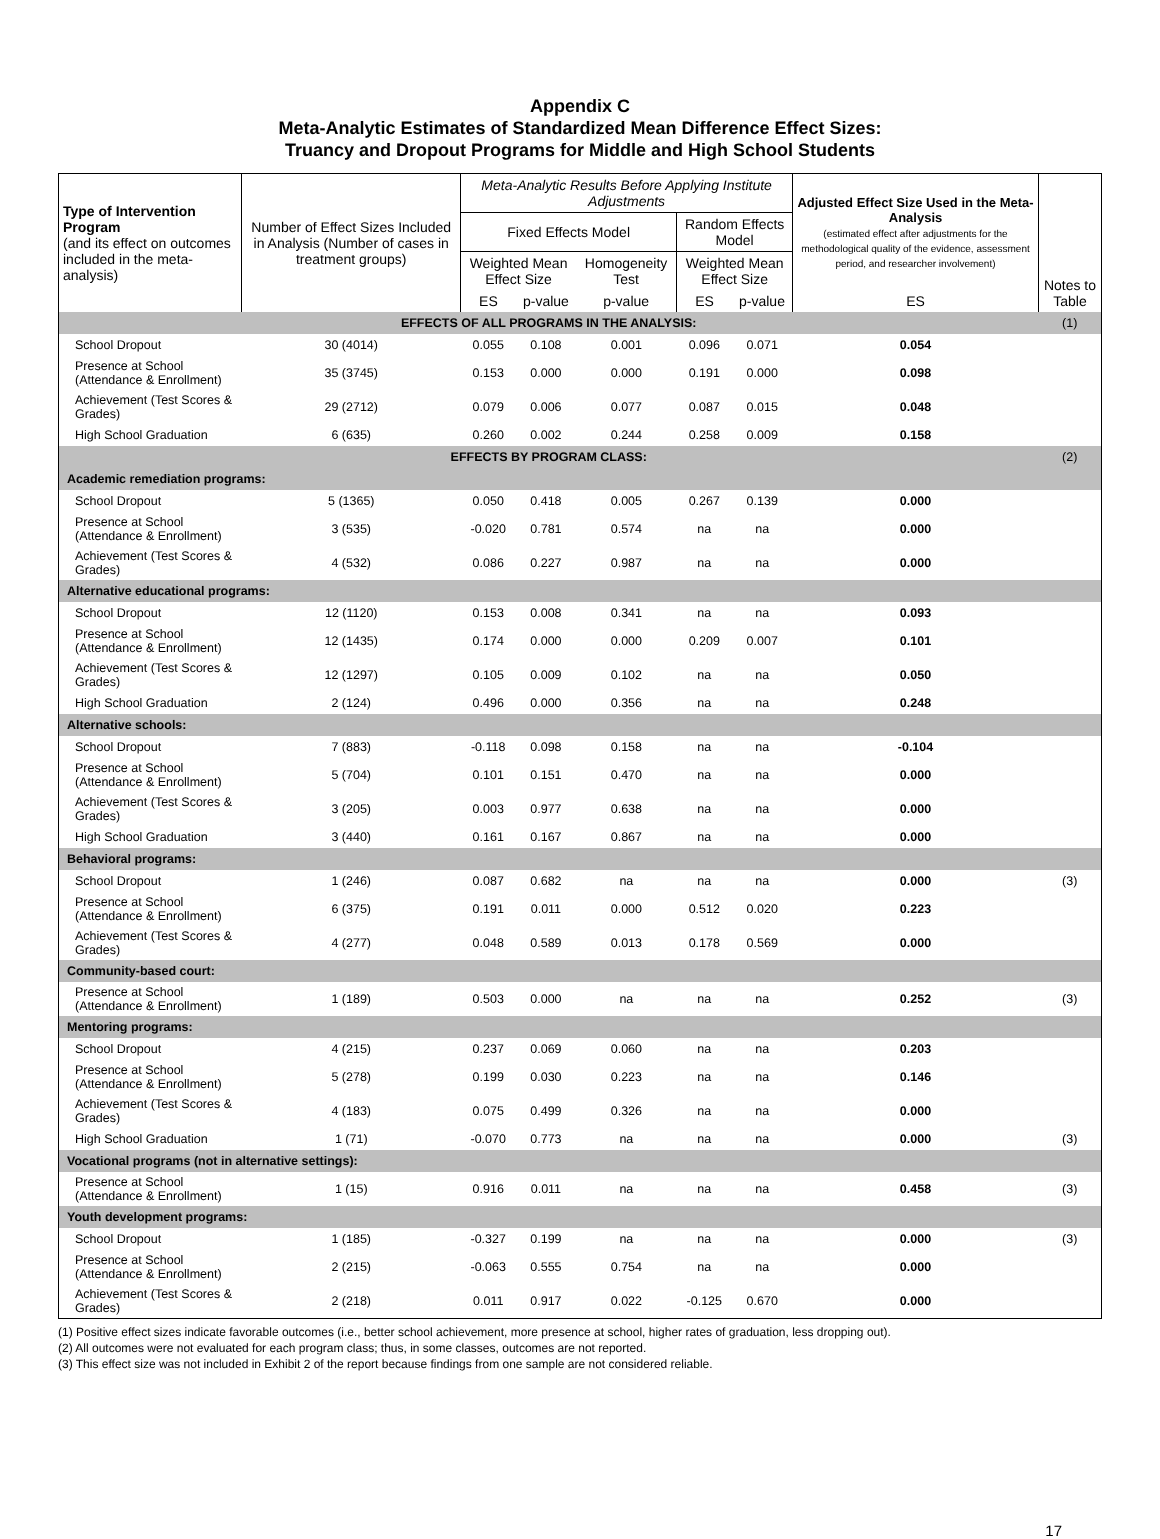Appendix C
Meta-Analytic Estimates of Standardized Mean Difference Effect Sizes:
Truancy and Dropout Programs for Middle and High School Students
| Type of Intervention Program (and its effect on outcomes included in the meta-analysis) | Number of Effect Sizes Included in Analysis (Number of cases in treatment groups) | Meta-Analytic Results Before Applying Institute Adjustments | | | | | Adjusted Effect Size Used in the Meta-Analysis (estimated effect after adjustments for the methodological quality of the evidence, assessment period, and researcher involvement) | Notes to Table |
| --- | --- | --- | --- | --- | --- | --- | --- | --- |
| | | Fixed Effects Model | | | Random Effects Model | | | |
| | | Weighted Mean Effect Size | | Homogeneity Test | Weighted Mean Effect Size | | | |
| | | ES | p-value | p-value | ES | p-value | ES | |
| EFFECTS OF ALL PROGRAMS IN THE ANALYSIS: | | | | | | | | (1) |
| School Dropout | 30 (4014) | 0.055 | 0.108 | 0.001 | 0.096 | 0.071 | 0.054 | |
| Presence at School (Attendance & Enrollment) | 35 (3745) | 0.153 | 0.000 | 0.000 | 0.191 | 0.000 | 0.098 | |
| Achievement (Test Scores & Grades) | 29 (2712) | 0.079 | 0.006 | 0.077 | 0.087 | 0.015 | 0.048 | |
| High School Graduation | 6 (635) | 0.260 | 0.002 | 0.244 | 0.258 | 0.009 | 0.158 | |
| EFFECTS BY PROGRAM CLASS: | | | | | | | | (2) |
| Academic remediation programs: | | | | | | | | |
| School Dropout | 5 (1365) | 0.050 | 0.418 | 0.005 | 0.267 | 0.139 | 0.000 | |
| Presence at School (Attendance & Enrollment) | 3 (535) | -0.020 | 0.781 | 0.574 | na | na | 0.000 | |
| Achievement (Test Scores & Grades) | 4 (532) | 0.086 | 0.227 | 0.987 | na | na | 0.000 | |
| Alternative educational programs: | | | | | | | | |
| School Dropout | 12 (1120) | 0.153 | 0.008 | 0.341 | na | na | 0.093 | |
| Presence at School (Attendance & Enrollment) | 12 (1435) | 0.174 | 0.000 | 0.000 | 0.209 | 0.007 | 0.101 | |
| Achievement (Test Scores & Grades) | 12 (1297) | 0.105 | 0.009 | 0.102 | na | na | 0.050 | |
| High School Graduation | 2 (124) | 0.496 | 0.000 | 0.356 | na | na | 0.248 | |
| Alternative schools: | | | | | | | | |
| School Dropout | 7 (883) | -0.118 | 0.098 | 0.158 | na | na | -0.104 | |
| Presence at School (Attendance & Enrollment) | 5 (704) | 0.101 | 0.151 | 0.470 | na | na | 0.000 | |
| Achievement (Test Scores & Grades) | 3 (205) | 0.003 | 0.977 | 0.638 | na | na | 0.000 | |
| High School Graduation | 3 (440) | 0.161 | 0.167 | 0.867 | na | na | 0.000 | |
| Behavioral programs: | | | | | | | | |
| School Dropout | 1 (246) | 0.087 | 0.682 | na | na | na | 0.000 | (3) |
| Presence at School (Attendance & Enrollment) | 6 (375) | 0.191 | 0.011 | 0.000 | 0.512 | 0.020 | 0.223 | |
| Achievement (Test Scores & Grades) | 4 (277) | 0.048 | 0.589 | 0.013 | 0.178 | 0.569 | 0.000 | |
| Community-based court: | | | | | | | | |
| Presence at School (Attendance & Enrollment) | 1 (189) | 0.503 | 0.000 | na | na | na | 0.252 | (3) |
| Mentoring programs: | | | | | | | | |
| School Dropout | 4 (215) | 0.237 | 0.069 | 0.060 | na | na | 0.203 | |
| Presence at School (Attendance & Enrollment) | 5 (278) | 0.199 | 0.030 | 0.223 | na | na | 0.146 | |
| Achievement (Test Scores & Grades) | 4 (183) | 0.075 | 0.499 | 0.326 | na | na | 0.000 | |
| High School Graduation | 1 (71) | -0.070 | 0.773 | na | na | na | 0.000 | (3) |
| Vocational programs (not in alternative settings): | | | | | | | | |
| Presence at School (Attendance & Enrollment) | 1 (15) | 0.916 | 0.011 | na | na | na | 0.458 | (3) |
| Youth development programs: | | | | | | | | |
| School Dropout | 1 (185) | -0.327 | 0.199 | na | na | na | 0.000 | (3) |
| Presence at School (Attendance & Enrollment) | 2 (215) | -0.063 | 0.555 | 0.754 | na | na | 0.000 | |
| Achievement (Test Scores & Grades) | 2 (218) | 0.011 | 0.917 | 0.022 | -0.125 | 0.670 | 0.000 | |
(1) Positive effect sizes indicate favorable outcomes (i.e., better school achievement, more presence at school, higher rates of graduation, less dropping out).
(2) All outcomes were not evaluated for each program class; thus, in some classes, outcomes are not reported.
(3) This effect size was not included in Exhibit 2 of the report because findings from one sample are not considered reliable.
17